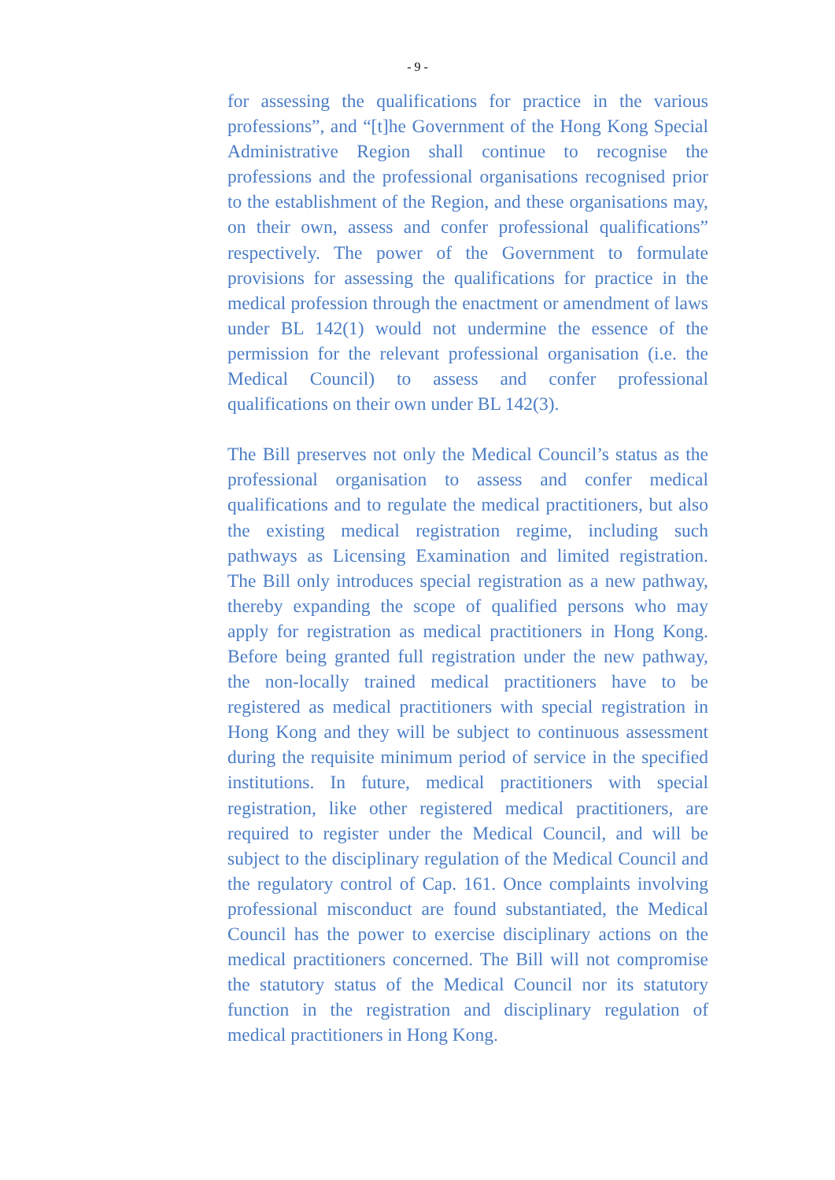- 9 -
for assessing the qualifications for practice in the various professions”, and “[t]he Government of the Hong Kong Special Administrative Region shall continue to recognise the professions and the professional organisations recognised prior to the establishment of the Region, and these organisations may, on their own, assess and confer professional qualifications” respectively. The power of the Government to formulate provisions for assessing the qualifications for practice in the medical profession through the enactment or amendment of laws under BL 142(1) would not undermine the essence of the permission for the relevant professional organisation (i.e. the Medical Council) to assess and confer professional qualifications on their own under BL 142(3).
The Bill preserves not only the Medical Council’s status as the professional organisation to assess and confer medical qualifications and to regulate the medical practitioners, but also the existing medical registration regime, including such pathways as Licensing Examination and limited registration. The Bill only introduces special registration as a new pathway, thereby expanding the scope of qualified persons who may apply for registration as medical practitioners in Hong Kong. Before being granted full registration under the new pathway, the non-locally trained medical practitioners have to be registered as medical practitioners with special registration in Hong Kong and they will be subject to continuous assessment during the requisite minimum period of service in the specified institutions. In future, medical practitioners with special registration, like other registered medical practitioners, are required to register under the Medical Council, and will be subject to the disciplinary regulation of the Medical Council and the regulatory control of Cap. 161. Once complaints involving professional misconduct are found substantiated, the Medical Council has the power to exercise disciplinary actions on the medical practitioners concerned. The Bill will not compromise the statutory status of the Medical Council nor its statutory function in the registration and disciplinary regulation of medical practitioners in Hong Kong.